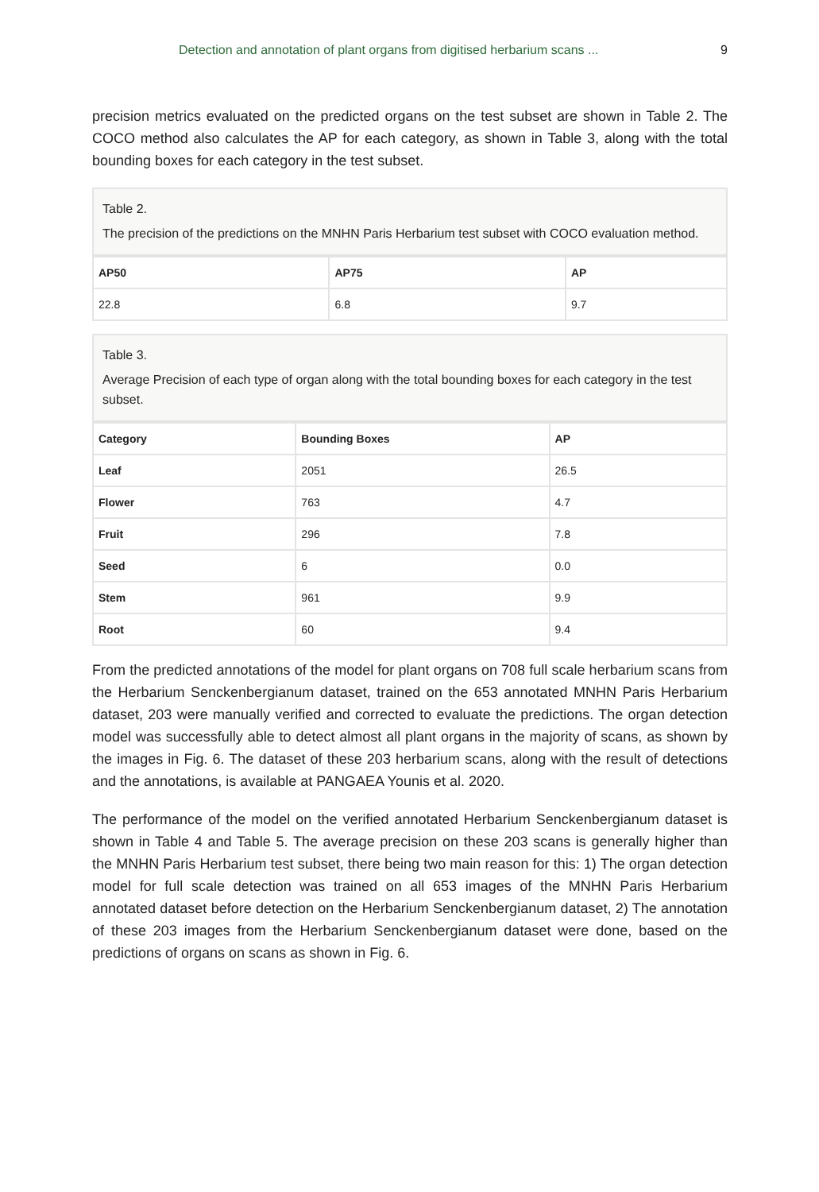Detection and annotation of plant organs from digitised herbarium scans ... 9
precision metrics evaluated on the predicted organs on the test subset are shown in Table 2. The COCO method also calculates the AP for each category, as shown in Table 3, along with the total bounding boxes for each category in the test subset.
Table 2.
The precision of the predictions on the MNHN Paris Herbarium test subset with COCO evaluation method.
| AP50 | AP75 | AP |
| --- | --- | --- |
| 22.8 | 6.8 | 9.7 |
Table 3.
Average Precision of each type of organ along with the total bounding boxes for each category in the test subset.
| Category | Bounding Boxes | AP |
| --- | --- | --- |
| Leaf | 2051 | 26.5 |
| Flower | 763 | 4.7 |
| Fruit | 296 | 7.8 |
| Seed | 6 | 0.0 |
| Stem | 961 | 9.9 |
| Root | 60 | 9.4 |
From the predicted annotations of the model for plant organs on 708 full scale herbarium scans from the Herbarium Senckenbergianum dataset, trained on the 653 annotated MNHN Paris Herbarium dataset, 203 were manually verified and corrected to evaluate the predictions. The organ detection model was successfully able to detect almost all plant organs in the majority of scans, as shown by the images in Fig. 6. The dataset of these 203 herbarium scans, along with the result of detections and the annotations, is available at PANGAEA Younis et al. 2020.
The performance of the model on the verified annotated Herbarium Senckenbergianum dataset is shown in Table 4 and Table 5. The average precision on these 203 scans is generally higher than the MNHN Paris Herbarium test subset, there being two main reason for this: 1) The organ detection model for full scale detection was trained on all 653 images of the MNHN Paris Herbarium annotated dataset before detection on the Herbarium Senckenbergianum dataset, 2) The annotation of these 203 images from the Herbarium Senckenbergianum dataset were done, based on the predictions of organs on scans as shown in Fig. 6.